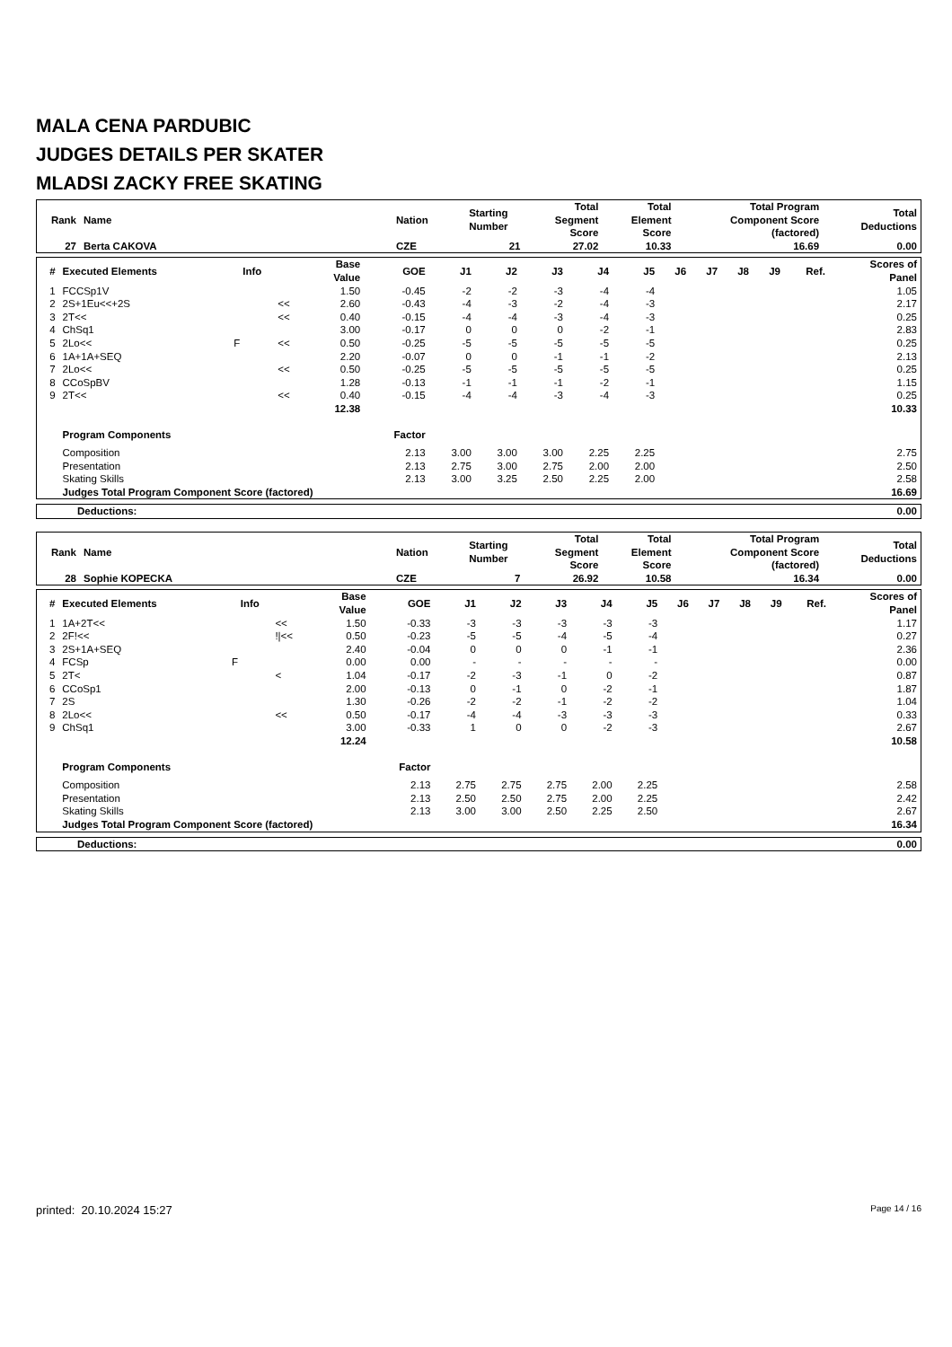MALA CENA PARDUBIC
JUDGES DETAILS PER SKATER
MLADSI ZACKY FREE SKATING
| Rank | Name | Nation | Starting Number | Total Segment Score | Total Element Score | Total Program Component Score (factored) | Total Deductions |
| --- | --- | --- | --- | --- | --- | --- | --- |
| 27 | Berta CAKOVA | CZE | 21 | 27.02 | 10.33 | 16.69 | 0.00 |
| # | Executed Elements | Info | | Base Value | GOE | J1 | J2 | J3 | J4 | J5 | J6 | J7 | J8 | J9 | Ref. | Scores of Panel |
| --- | --- | --- | --- | --- | --- | --- | --- | --- | --- | --- | --- | --- | --- | --- | --- | --- |
| 1 | FCCSp1V | | | 1.50 | -0.45 | -2 | -2 | -3 | -4 | -4 | | | | | | 1.05 |
| 2 | 2S+1Eu<<+2S | | << | 2.60 | -0.43 | -4 | -3 | -2 | -4 | -3 | | | | | | 2.17 |
| 3 | 2T<< | | << | 0.40 | -0.15 | -4 | -4 | -3 | -4 | -3 | | | | | | 0.25 |
| 4 | ChSq1 | | | 3.00 | -0.17 | 0 | 0 | 0 | -2 | -1 | | | | | | 2.83 |
| 5 | 2Lo<< | F | << | 0.50 | -0.25 | -5 | -5 | -5 | -5 | -5 | | | | | | 0.25 |
| 6 | 1A+1A+SEQ | | | 2.20 | -0.07 | 0 | 0 | -1 | -1 | -2 | | | | | | 2.13 |
| 7 | 2Lo<< | | << | 0.50 | -0.25 | -5 | -5 | -5 | -5 | -5 | | | | | | 0.25 |
| 8 | CCoSpBV | | | 1.28 | -0.13 | -1 | -1 | -1 | -2 | -1 | | | | | | 1.15 |
| 9 | 2T<< | | << | 0.40 | -0.15 | -4 | -4 | -3 | -4 | -3 | | | | | | 0.25 |
| | | | | 12.38 | | | | | | | | | | | | 10.33 |
| | Program Components | | | | Factor | | | | | | | | | | | |
| | Composition | | | | 2.13 | 3.00 | 3.00 | 3.00 | 2.25 | 2.25 | | | | | | 2.75 |
| | Presentation | | | | 2.13 | 2.75 | 3.00 | 2.75 | 2.00 | 2.00 | | | | | | 2.50 |
| | Skating Skills | | | | 2.13 | 3.00 | 3.25 | 2.50 | 2.25 | 2.00 | | | | | | 2.58 |
| | Judges Total Program Component Score (factored) | | | | | | | | | | | | | | | 16.69 |
| Deductions: | 0.00 |
| Rank | Name | Nation | Starting Number | Total Segment Score | Total Element Score | Total Program Component Score (factored) | Total Deductions |
| --- | --- | --- | --- | --- | --- | --- | --- |
| 28 | Sophie KOPECKA | CZE | 7 | 26.92 | 10.58 | 16.34 | 0.00 |
| # | Executed Elements | Info | | Base Value | GOE | J1 | J2 | J3 | J4 | J5 | J6 | J7 | J8 | J9 | Ref. | Scores of Panel |
| --- | --- | --- | --- | --- | --- | --- | --- | --- | --- | --- | --- | --- | --- | --- | --- | --- |
| 1 | 1A+2T<< | | << | 1.50 | -0.33 | -3 | -3 | -3 | -3 | -3 | | | | | | 1.17 |
| 2 | 2F!<< | | !/<< | 0.50 | -0.23 | -5 | -5 | -4 | -5 | -4 | | | | | | 0.27 |
| 3 | 2S+1A+SEQ | | | 2.40 | -0.04 | 0 | 0 | 0 | -1 | -1 | | | | | | 2.36 |
| 4 | FCSp | F | | 0.00 | 0.00 | - | - | - | - | - | | | | | | 0.00 |
| 5 | 2T< | | < | 1.04 | -0.17 | -2 | -3 | -1 | 0 | -2 | | | | | | 0.87 |
| 6 | CCoSp1 | | | 2.00 | -0.13 | 0 | -1 | 0 | -2 | -1 | | | | | | 1.87 |
| 7 | 2S | | | 1.30 | -0.26 | -2 | -2 | -1 | -2 | -2 | | | | | | 1.04 |
| 8 | 2Lo<< | | << | 0.50 | -0.17 | -4 | -4 | -3 | -3 | -3 | | | | | | 0.33 |
| 9 | ChSq1 | | | 3.00 | -0.33 | 1 | 0 | 0 | -2 | -3 | | | | | | 2.67 |
| | | | | 12.24 | | | | | | | | | | | | 10.58 |
| | Program Components | | | | Factor | | | | | | | | | | | |
| | Composition | | | | 2.13 | 2.75 | 2.75 | 2.75 | 2.00 | 2.25 | | | | | | 2.58 |
| | Presentation | | | | 2.13 | 2.50 | 2.50 | 2.75 | 2.00 | 2.25 | | | | | | 2.42 |
| | Skating Skills | | | | 2.13 | 3.00 | 3.00 | 2.50 | 2.25 | 2.50 | | | | | | 2.67 |
| | Judges Total Program Component Score (factored) | | | | | | | | | | | | | | | 16.34 |
| Deductions: | 0.00 |
printed: 20.10.2024 15:27 Page 14 / 16